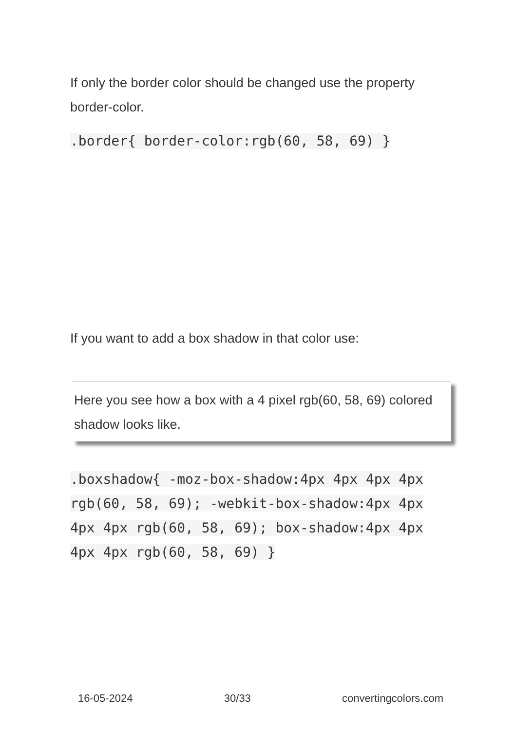If only the border color should be changed use the property border-color.
.border{ border-color:rgb(60, 58, 69) }
If you want to add a box shadow in that color use:
Here you see how a box with a 4 pixel rgb(60, 58, 69) colored shadow looks like.
.boxshadow{ -moz-box-shadow:4px 4px 4px 4px rgb(60, 58, 69); -webkit-box-shadow:4px 4px 4px 4px rgb(60, 58, 69); box-shadow:4px 4px 4px 4px rgb(60, 58, 69) }
16-05-2024 30/33 convertingcolors.com